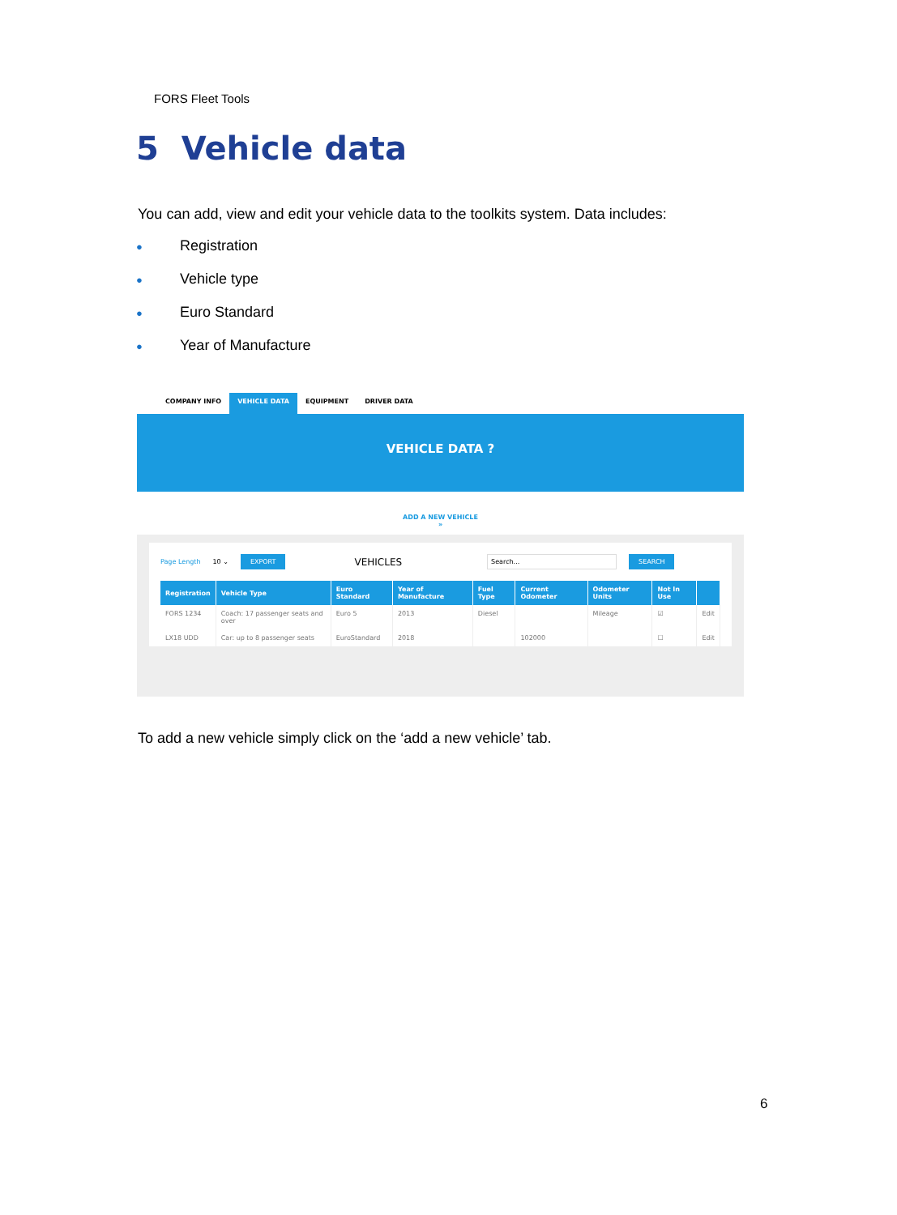FORS Fleet Tools
5 Vehicle data
You can add, view and edit your vehicle data to the toolkits system. Data includes:
● Registration
● Vehicle type
● Euro Standard
● Year of Manufacture
COMPANY INFO VEHICLE DATA EQUIPMENT DRIVER DATA
VEHICLE DATA ?
ADD A NEW VEHICLE
»
Page Length 10 ⌄ EXPORT VEHICLES Search... SEARCH
| Registration | Vehicle Type | Euro Standard | Year of Manufacture | Fuel Type | Current Odometer | Odometer Units | Not In Use | |
| --- | --- | --- | --- | --- | --- | --- | --- | --- |
| FORS 1234 | Coach: 17 passenger seats and over | Euro 5 | 2013 | Diesel | | Mileage | ☑ | Edit |
| LX18 UDD | Car: up to 8 passenger seats | EuroStandard | 2018 | | 102000 | | ☐ | Edit |
To add a new vehicle simply click on the ‘add a new vehicle’ tab.
6